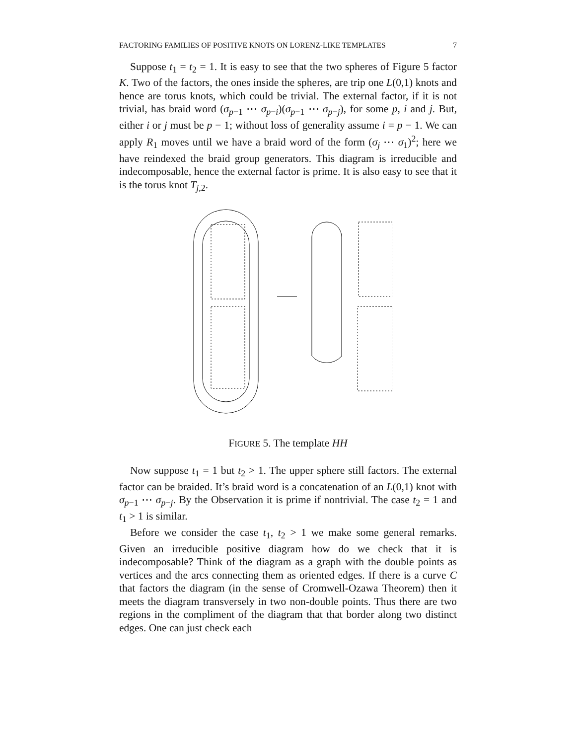FACTORING FAMILIES OF POSITIVE KNOTS ON LORENZ-LIKE TEMPLATES 7
Suppose t<sub>1</sub> = t<sub>2</sub> = 1. It is easy to see that the two spheres of Figure 5 factor K. Two of the factors, the ones inside the spheres, are trip one L(0,1) knots and hence are torus knots, which could be trivial. The external factor, if it is not trivial, has braid word (σ<sub>p−1</sub> ⋯ σ<sub>p−i</sub>)(σ<sub>p−1</sub> ⋯ σ<sub>p−j</sub>), for some p, i and j. But, either i or j must be p − 1; without loss of generality assume i = p − 1. We can apply R<sub>1</sub> moves until we have a braid word of the form (σ<sub>j</sub> ⋯ σ<sub>1</sub>)<sup>2</sup>; here we have reindexed the braid group generators. This diagram is irreducible and indecomposable, hence the external factor is prime. It is also easy to see that it is the torus knot T<sub>j,2</sub>.
FIGURE 5. The template HH
Now suppose t<sub>1</sub> = 1 but t<sub>2</sub> > 1. The upper sphere still factors. The external factor can be braided. It’s braid word is a concatenation of an L(0,1) knot with σ<sub>p−1</sub> ⋯ σ<sub>p−j</sub>. By the Observation it is prime if nontrivial. The case t<sub>2</sub> = 1 and t<sub>1</sub> > 1 is similar.
Before we consider the case t<sub>1</sub>, t<sub>2</sub> > 1 we make some general remarks. Given an irreducible positive diagram how do we check that it is indecomposable? Think of the diagram as a graph with the double points as vertices and the arcs connecting them as oriented edges. If there is a curve C that factors the diagram (in the sense of Cromwell-Ozawa Theorem) then it meets the diagram transversely in two non-double points. Thus there are two regions in the compliment of the diagram that that border along two distinct edges. One can just check each